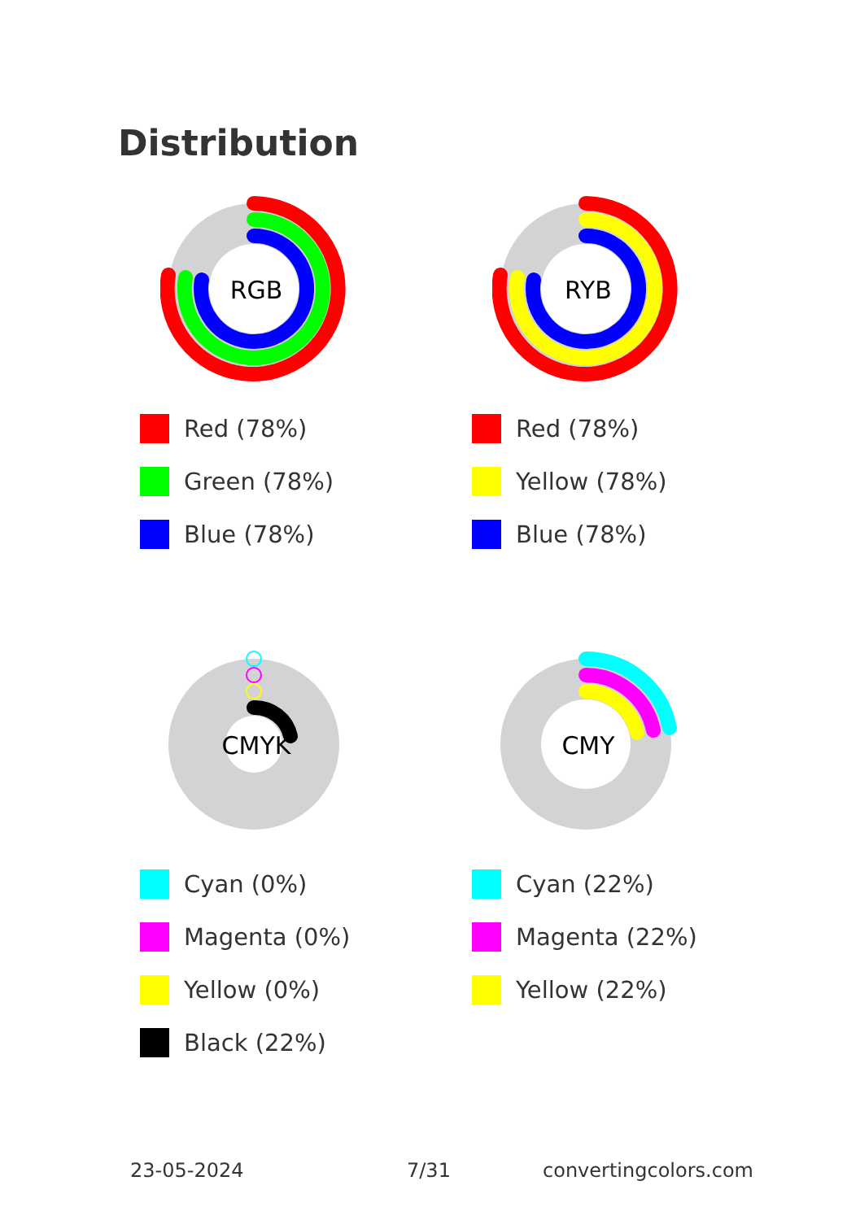Distribution
RGB
Red (78%)
Green (78%)
Blue (78%)
RYB
Red (78%)
Yellow (78%)
Blue (78%)
CMYK
Cyan (0%)
Magenta (0%)
Yellow (0%)
Black (22%)
CMY
Cyan (22%)
Magenta (22%)
Yellow (22%)
23-05-2024 7/31 convertingcolors.com